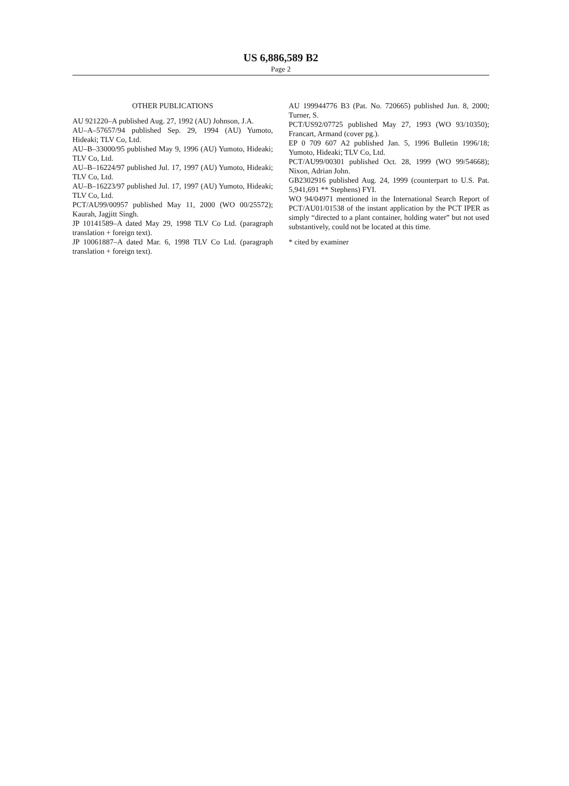US 6,886,589 B2
Page 2
OTHER PUBLICATIONS
AU 921220–A published Aug. 27, 1992 (AU) Johnson, J.A.
AU–A–57657/94 published Sep. 29, 1994 (AU) Yumoto, Hideaki; TLV Co, Ltd.
AU–B–33000/95 published May 9, 1996 (AU) Yumoto, Hideaki; TLV Co, Ltd.
AU–B–16224/97 published Jul. 17, 1997 (AU) Yumoto, Hideaki; TLV Co, Ltd.
AU–B–16223/97 published Jul. 17, 1997 (AU) Yumoto, Hideaki; TLV Co, Ltd.
PCT/AU99/00957 published May 11, 2000 (WO 00/25572); Kaurah, Jagjitt Singh.
JP 10141589–A dated May 29, 1998 TLV Co Ltd. (paragraph translation + foreign text).
JP 10061887–A dated Mar. 6, 1998 TLV Co Ltd. (paragraph translation + foreign text).
AU 199944776 B3 (Pat. No. 720665) published Jun. 8, 2000; Turner, S.
PCT/US92/07725 published May 27, 1993 (WO 93/10350); Francart, Armand (cover pg.).
EP 0 709 607 A2 published Jan. 5, 1996 Bulletin 1996/18; Yumoto, Hideaki; TLV Co, Ltd.
PCT/AU99/00301 published Oct. 28, 1999 (WO 99/54668); Nixon, Adrian John.
GB2302916 published Aug. 24, 1999 (counterpart to U.S. Pat. 5,941,691 ** Stephens) FYI.
WO 94/04971 mentioned in the International Search Report of PCT/AU01/01538 of the instant application by the PCT IPER as simply “directed to a plant container, holding water” but not used substantively, could not be located at this time.
* cited by examiner